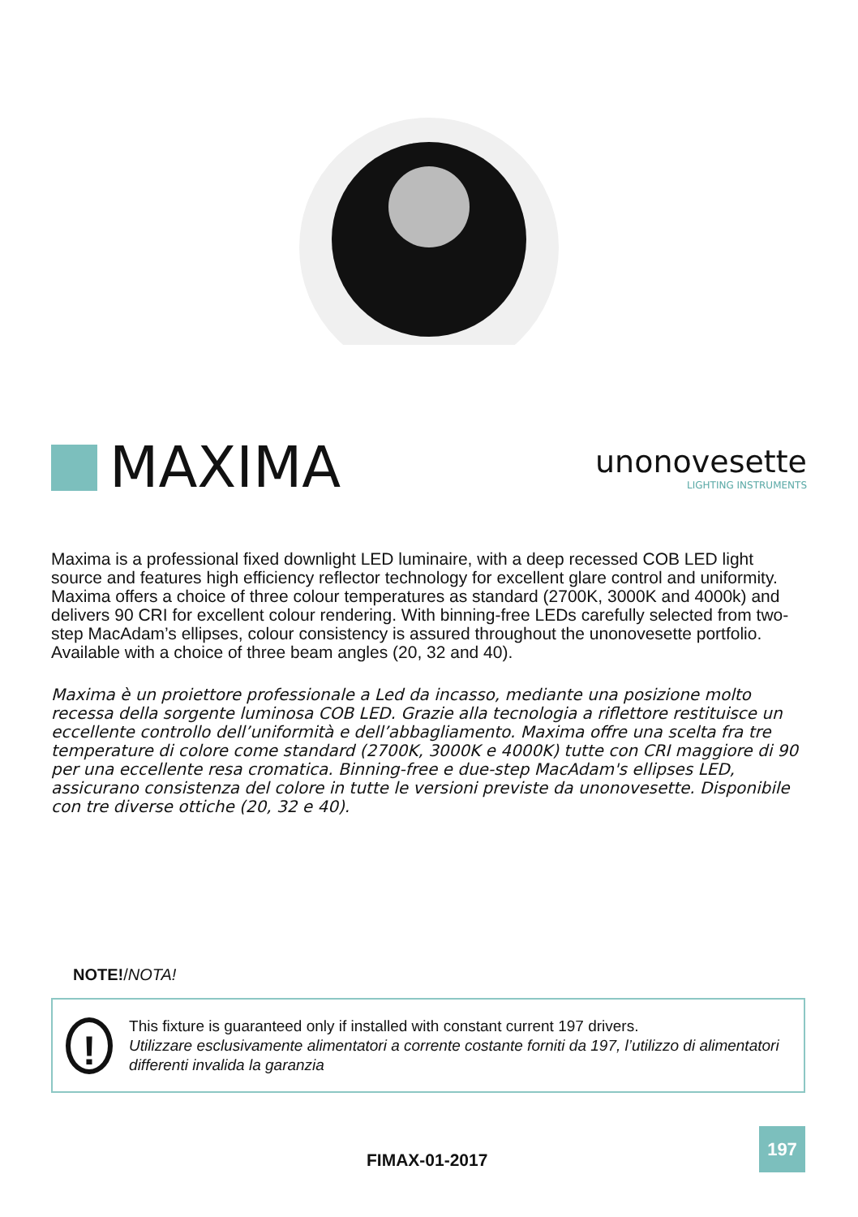MAXIMA
unonovesette
LIGHTING INSTRUMENTS
Maxima is a professional fixed downlight LED luminaire, with a deep recessed COB LED light source and features high efficiency reflector technology for excellent glare control and uniformity. Maxima offers a choice of three colour temperatures as standard (2700K, 3000K and 4000k) and delivers 90 CRI for excellent colour rendering. With binning-free LEDs carefully selected from two-step MacAdam’s ellipses, colour consistency is assured throughout the unonovesette portfolio. Available with a choice of three beam angles (20, 32 and 40).
Maxima è un proiettore professionale a Led da incasso, mediante una posizione molto recessa della sorgente luminosa COB LED. Grazie alla tecnologia a riflettore restituisce un eccellente controllo dell’uniformità e dell’abbagliamento. Maxima offre una scelta fra tre temperature di colore come standard (2700K, 3000K e 4000K) tutte con CRI maggiore di 90 per una eccellente resa cromatica. Binning-free e due-step MacAdam's ellipses LED, assicurano consistenza del colore in tutte le versioni previste da unonovesette. Disponibile con tre diverse ottiche (20, 32 e 40).
NOTE!/NOTA!
!
This fixture is guaranteed only if installed with constant current 197 drivers.
Utilizzare esclusivamente alimentatori a corrente costante forniti da 197, l’utilizzo di alimentatori differenti invalida la garanzia
FIMAX-01-2017
197